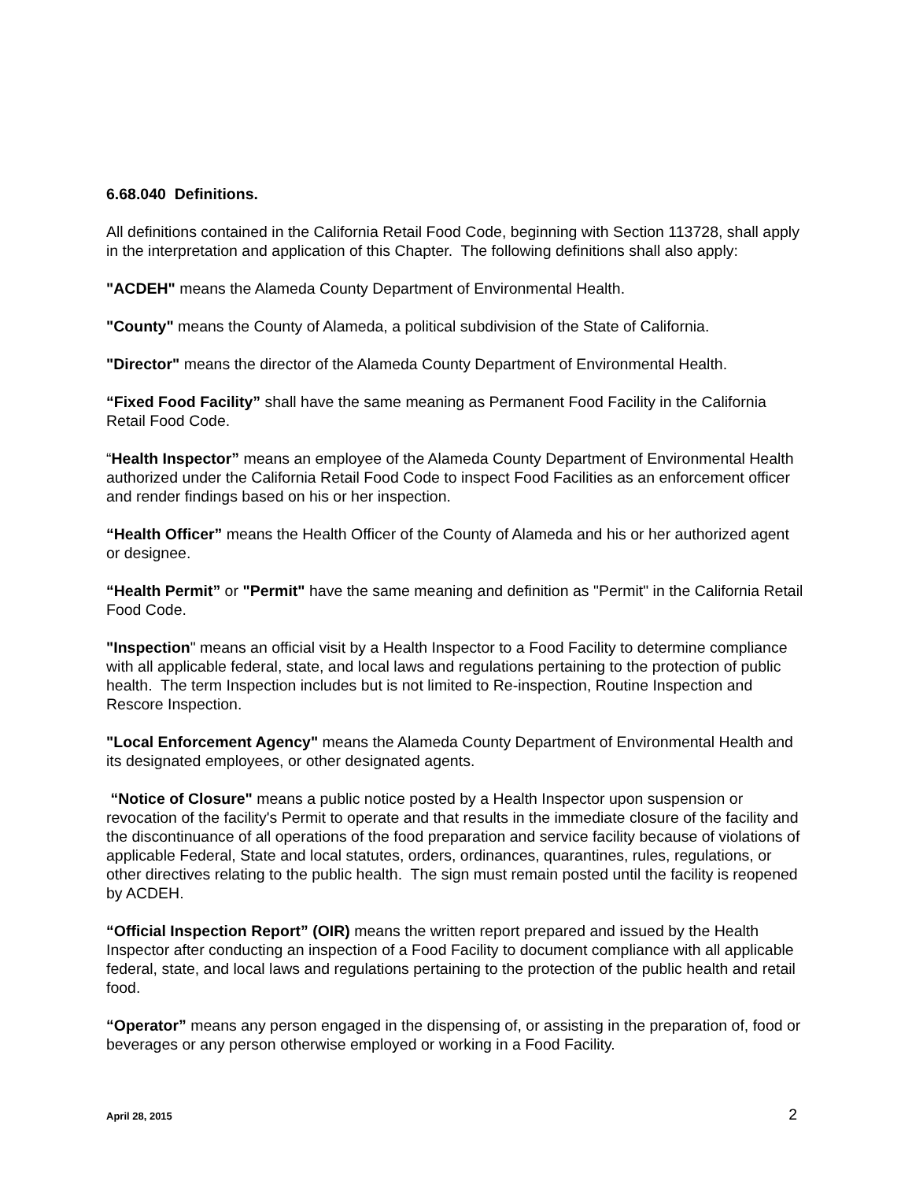6.68.040 Definitions.
All definitions contained in the California Retail Food Code, beginning with Section 113728, shall apply in the interpretation and application of this Chapter. The following definitions shall also apply:
"ACDEH" means the Alameda County Department of Environmental Health.
"County" means the County of Alameda, a political subdivision of the State of California.
"Director" means the director of the Alameda County Department of Environmental Health.
“Fixed Food Facility” shall have the same meaning as Permanent Food Facility in the California Retail Food Code.
“Health Inspector” means an employee of the Alameda County Department of Environmental Health authorized under the California Retail Food Code to inspect Food Facilities as an enforcement officer and render findings based on his or her inspection.
“Health Officer” means the Health Officer of the County of Alameda and his or her authorized agent or designee.
“Health Permit” or "Permit" have the same meaning and definition as "Permit" in the California Retail Food Code.
"Inspection" means an official visit by a Health Inspector to a Food Facility to determine compliance with all applicable federal, state, and local laws and regulations pertaining to the protection of public health. The term Inspection includes but is not limited to Re-inspection, Routine Inspection and Rescore Inspection.
"Local Enforcement Agency" means the Alameda County Department of Environmental Health and its designated employees, or other designated agents.
“Notice of Closure" means a public notice posted by a Health Inspector upon suspension or revocation of the facility's Permit to operate and that results in the immediate closure of the facility and the discontinuance of all operations of the food preparation and service facility because of violations of applicable Federal, State and local statutes, orders, ordinances, quarantines, rules, regulations, or other directives relating to the public health. The sign must remain posted until the facility is reopened by ACDEH.
“Official Inspection Report” (OIR) means the written report prepared and issued by the Health Inspector after conducting an inspection of a Food Facility to document compliance with all applicable federal, state, and local laws and regulations pertaining to the protection of the public health and retail food.
“Operator” means any person engaged in the dispensing of, or assisting in the preparation of, food or beverages or any person otherwise employed or working in a Food Facility.
April 28, 2015 2